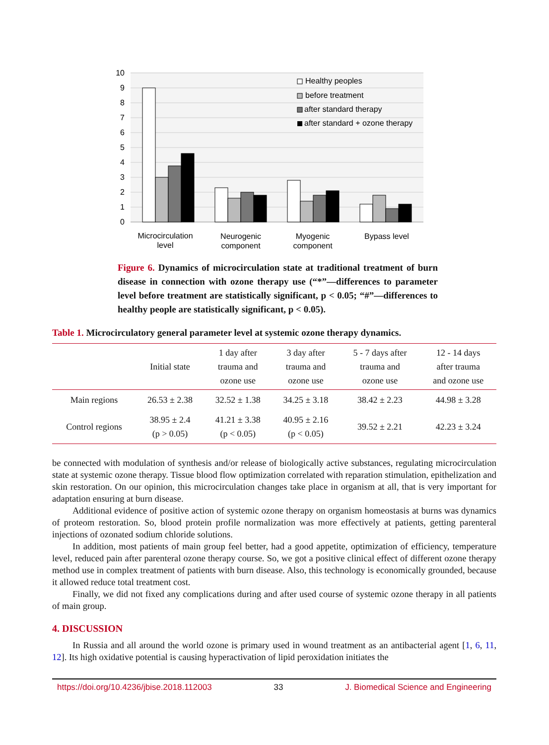10
9
8
7
6
5
4
3
2
1
0
Healthy peoples
before treatment
after standard therapy
after standard + ozone therapy
Microcirculation
level
Neurogenic
component
Myogenic
component
Bypass level
Figure 6. Dynamics of microcirculation state at traditional treatment of burn disease in connection with ozone therapy use (“*”—differences to parameter level before treatment are statistically significant, p < 0.05; “#”—differences to healthy people are statistically significant, p < 0.05).
Table 1. Microcirculatory general parameter level at systemic ozone therapy dynamics.
| | Initial state | 1 day after trauma and ozone use | 3 day after trauma and ozone use | 5 - 7 days after trauma and ozone use | 12 - 14 days after trauma and ozone use |
| --- | --- | --- | --- | --- | --- |
| Main regions | 26.53 ± 2.38 | 32.52 ± 1.38 | 34.25 ± 3.18 | 38.42 ± 2.23 | 44.98 ± 3.28 |
| Control regions | 38.95 ± 2.4 (p > 0.05) | 41.21 ± 3.38 (p < 0.05) | 40.95 ± 2.16 (p < 0.05) | 39.52 ± 2.21 | 42.23 ± 3.24 |
be connected with modulation of synthesis and/or release of biologically active substances, regulating microcirculation state at systemic ozone therapy. Tissue blood flow optimization correlated with reparation stimulation, epithelization and skin restoration. On our opinion, this microcirculation changes take place in organism at all, that is very important for adaptation ensuring at burn disease.
Additional evidence of positive action of systemic ozone therapy on organism homeostasis at burns was dynamics of proteom restoration. So, blood protein profile normalization was more effectively at patients, getting parenteral injections of ozonated sodium chloride solutions.
In addition, most patients of main group feel better, had a good appetite, optimization of efficiency, temperature level, reduced pain after parenteral ozone therapy course. So, we got a positive clinical effect of different ozone therapy method use in complex treatment of patients with burn disease. Also, this technology is economically grounded, because it allowed reduce total treatment cost.
Finally, we did not fixed any complications during and after used course of systemic ozone therapy in all patients of main group.
4. DISCUSSION
In Russia and all around the world ozone is primary used in wound treatment as an antibacterial agent [1, 6, 11, 12]. Its high oxidative potential is causing hyperactivation of lipid peroxidation initiates the
https://doi.org/10.4236/jbise.2018.112003 33 J. Biomedical Science and Engineering